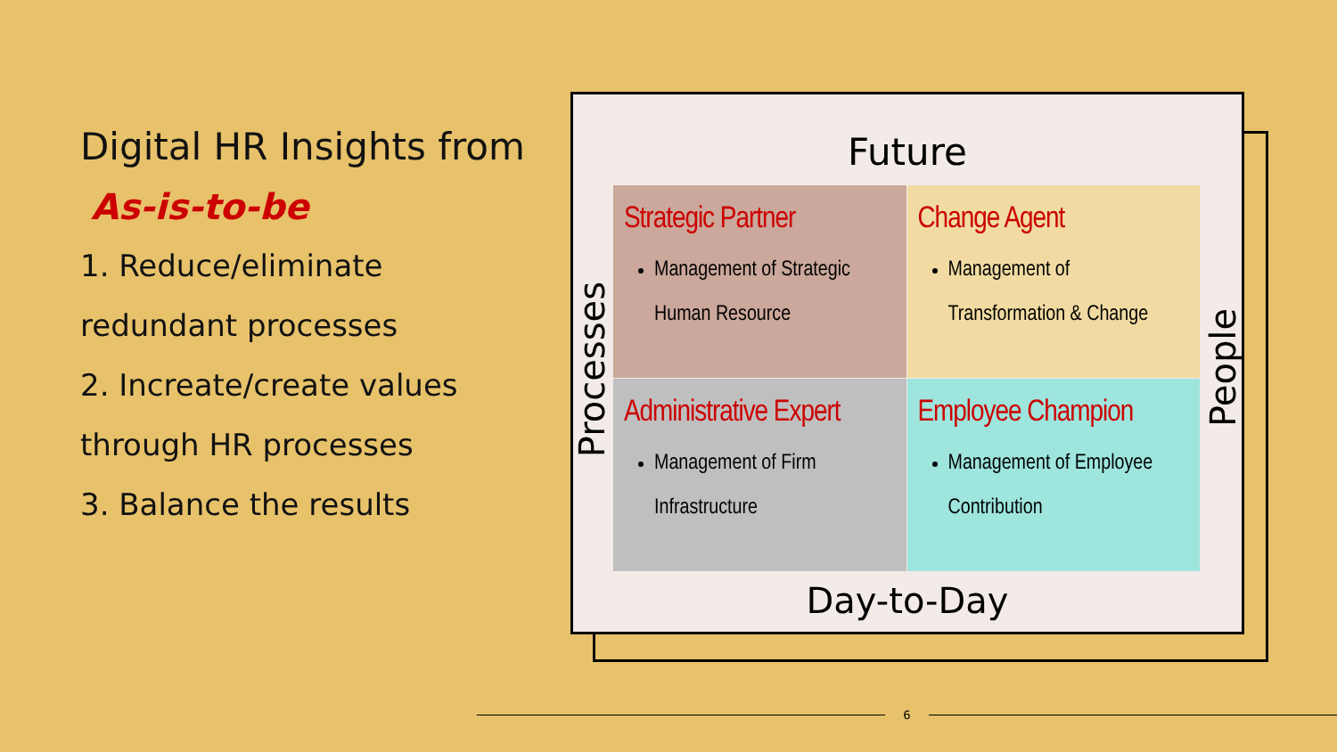Digital HR Insights from
As-is-to-be
1. Reduce/eliminate redundant processes
2. Increate/create values through HR processes
3. Balance the results
Future
Processes
Strategic Partner
Management of Strategic Human Resource
Change Agent
Management of Transformation & Change
Administrative Expert
Management of Firm Infrastructure
Employee Champion
Management of Employee Contribution
People
Day-to-Day
6